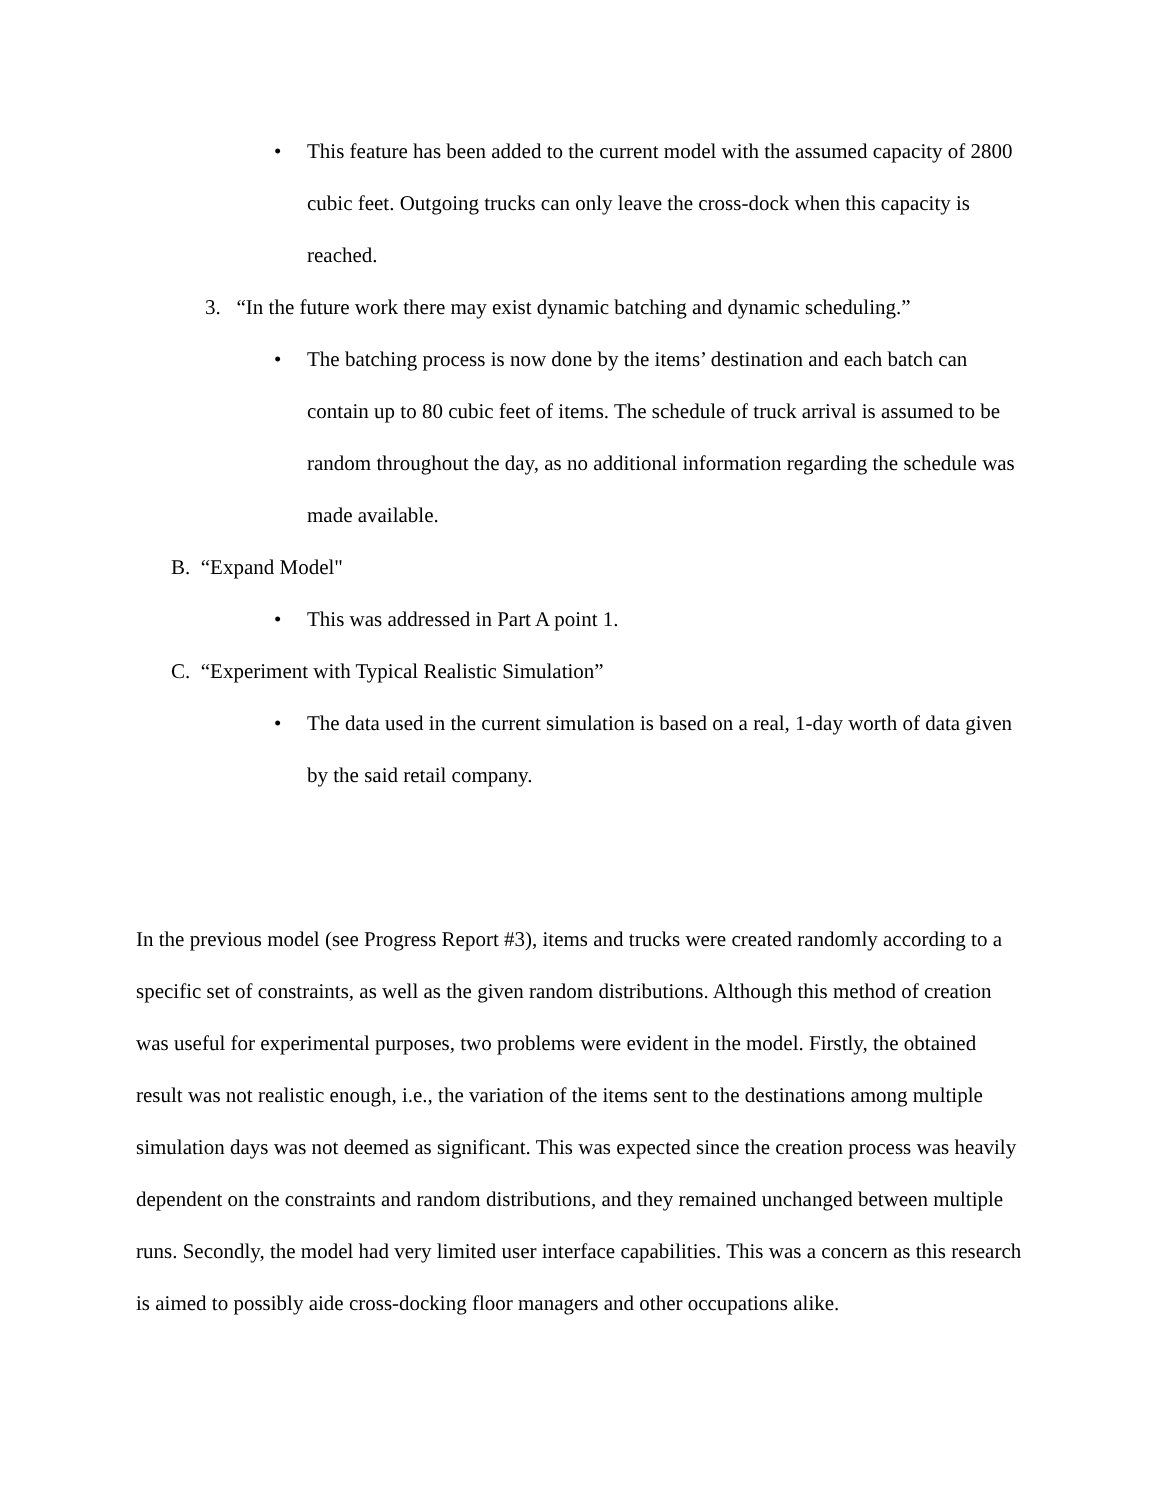• This feature has been added to the current model with the assumed capacity of 2800 cubic feet. Outgoing trucks can only leave the cross-dock when this capacity is reached.
3. “In the future work there may exist dynamic batching and dynamic scheduling.”
• The batching process is now done by the items’ destination and each batch can contain up to 80 cubic feet of items. The schedule of truck arrival is assumed to be random throughout the day, as no additional information regarding the schedule was made available.
B. “Expand Model"
• This was addressed in Part A point 1.
C. “Experiment with Typical Realistic Simulation”
• The data used in the current simulation is based on a real, 1-day worth of data given by the said retail company.
In the previous model (see Progress Report #3), items and trucks were created randomly according to a specific set of constraints, as well as the given random distributions. Although this method of creation was useful for experimental purposes, two problems were evident in the model. Firstly, the obtained result was not realistic enough, i.e., the variation of the items sent to the destinations among multiple simulation days was not deemed as significant. This was expected since the creation process was heavily dependent on the constraints and random distributions, and they remained unchanged between multiple runs. Secondly, the model had very limited user interface capabilities. This was a concern as this research is aimed to possibly aide cross-docking floor managers and other occupations alike.